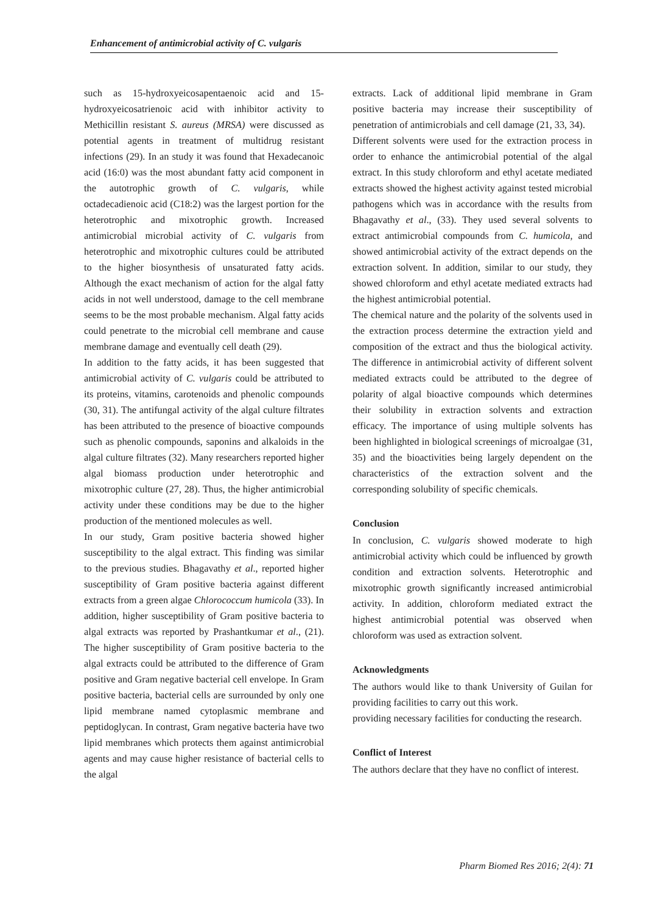Enhancement of antimicrobial activity of C. vulgaris
such as 15-hydroxyeicosapentaenoic acid and 15-hydroxyeicosatrienoic acid with inhibitor activity to Methicillin resistant S. aureus (MRSA) were discussed as potential agents in treatment of multidrug resistant infections (29). In an study it was found that Hexadecanoic acid (16:0) was the most abundant fatty acid component in the autotrophic growth of C. vulgaris, while octadecadienoic acid (C18:2) was the largest portion for the heterotrophic and mixotrophic growth. Increased antimicrobial microbial activity of C. vulgaris from heterotrophic and mixotrophic cultures could be attributed to the higher biosynthesis of unsaturated fatty acids. Although the exact mechanism of action for the algal fatty acids in not well understood, damage to the cell membrane seems to be the most probable mechanism. Algal fatty acids could penetrate to the microbial cell membrane and cause membrane damage and eventually cell death (29).
In addition to the fatty acids, it has been suggested that antimicrobial activity of C. vulgaris could be attributed to its proteins, vitamins, carotenoids and phenolic compounds (30, 31). The antifungal activity of the algal culture filtrates has been attributed to the presence of bioactive compounds such as phenolic compounds, saponins and alkaloids in the algal culture filtrates (32). Many researchers reported higher algal biomass production under heterotrophic and mixotrophic culture (27, 28). Thus, the higher antimicrobial activity under these conditions may be due to the higher production of the mentioned molecules as well.
In our study, Gram positive bacteria showed higher susceptibility to the algal extract. This finding was similar to the previous studies. Bhagavathy et al., reported higher susceptibility of Gram positive bacteria against different extracts from a green algae Chlorococcum humicola (33). In addition, higher susceptibility of Gram positive bacteria to algal extracts was reported by Prashantkumar et al., (21). The higher susceptibility of Gram positive bacteria to the algal extracts could be attributed to the difference of Gram positive and Gram negative bacterial cell envelope. In Gram positive bacteria, bacterial cells are surrounded by only one lipid membrane named cytoplasmic membrane and peptidoglycan. In contrast, Gram negative bacteria have two lipid membranes which protects them against antimicrobial agents and may cause higher resistance of bacterial cells to the algal
extracts. Lack of additional lipid membrane in Gram positive bacteria may increase their susceptibility of penetration of antimicrobials and cell damage (21, 33, 34).
Different solvents were used for the extraction process in order to enhance the antimicrobial potential of the algal extract. In this study chloroform and ethyl acetate mediated extracts showed the highest activity against tested microbial pathogens which was in accordance with the results from Bhagavathy et al., (33). They used several solvents to extract antimicrobial compounds from C. humicola, and showed antimicrobial activity of the extract depends on the extraction solvent. In addition, similar to our study, they showed chloroform and ethyl acetate mediated extracts had the highest antimicrobial potential.
The chemical nature and the polarity of the solvents used in the extraction process determine the extraction yield and composition of the extract and thus the biological activity. The difference in antimicrobial activity of different solvent mediated extracts could be attributed to the degree of polarity of algal bioactive compounds which determines their solubility in extraction solvents and extraction efficacy. The importance of using multiple solvents has been highlighted in biological screenings of microalgae (31, 35) and the bioactivities being largely dependent on the characteristics of the extraction solvent and the corresponding solubility of specific chemicals.
Conclusion
In conclusion, C. vulgaris showed moderate to high antimicrobial activity which could be influenced by growth condition and extraction solvents. Heterotrophic and mixotrophic growth significantly increased antimicrobial activity. In addition, chloroform mediated extract the highest antimicrobial potential was observed when chloroform was used as extraction solvent.
Acknowledgments
The authors would like to thank University of Guilan for providing facilities to carry out this work.
providing necessary facilities for conducting the research.
Conflict of Interest
The authors declare that they have no conflict of interest.
Pharm Biomed Res 2016; 2(4): 71